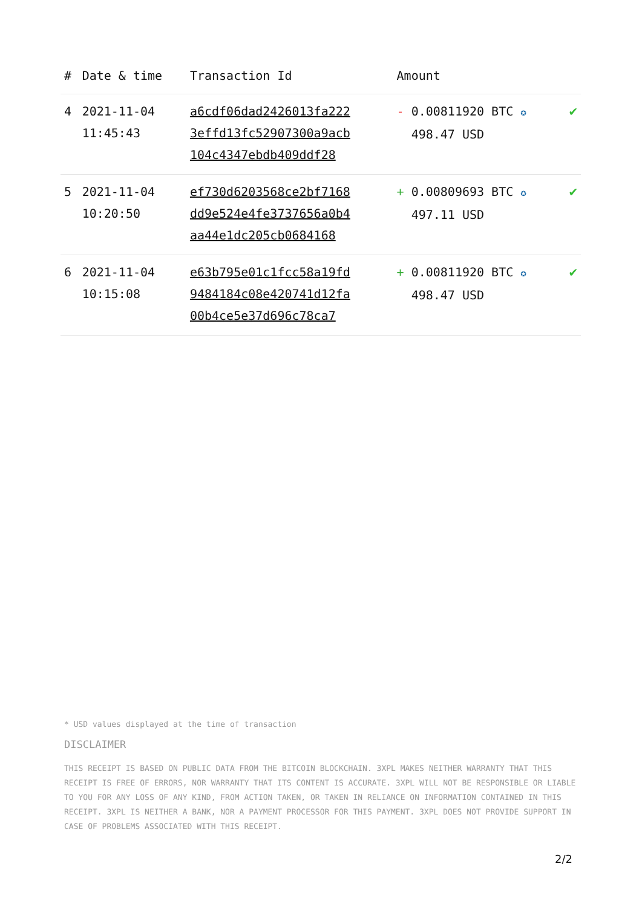| # | Date & time | Transaction Id | Amount | |
| --- | --- | --- | --- | --- |
| 4 | 2021-11-04 11:45:43 | a6cdf06dad2426013fa222 3effd13fc52907300a9acb 104c4347ebdb409ddf28 | - 0.00811920 BTC ✪ 498.47 USD | ✔ |
| 5 | 2021-11-04 10:20:50 | ef730d6203568ce2bf7168 dd9e524e4fe3737656a0b4 aa44e1dc205cb0684168 | + 0.00809693 BTC ✪ 497.11 USD | ✔ |
| 6 | 2021-11-04 10:15:08 | e63b795e01c1fcc58a19fd 9484184c08e420741d12fa 00b4ce5e37d696c78ca7 | + 0.00811920 BTC ✪ 498.47 USD | ✔ |
* USD values displayed at the time of transaction
DISCLAIMER
THIS RECEIPT IS BASED ON PUBLIC DATA FROM THE BITCOIN BLOCKCHAIN. 3XPL MAKES NEITHER WARRANTY THAT THIS RECEIPT IS FREE OF ERRORS, NOR WARRANTY THAT ITS CONTENT IS ACCURATE. 3XPL WILL NOT BE RESPONSIBLE OR LIABLE TO YOU FOR ANY LOSS OF ANY KIND, FROM ACTION TAKEN, OR TAKEN IN RELIANCE ON INFORMATION CONTAINED IN THIS RECEIPT. 3XPL IS NEITHER A BANK, NOR A PAYMENT PROCESSOR FOR THIS PAYMENT. 3XPL DOES NOT PROVIDE SUPPORT IN CASE OF PROBLEMS ASSOCIATED WITH THIS RECEIPT.
2/2